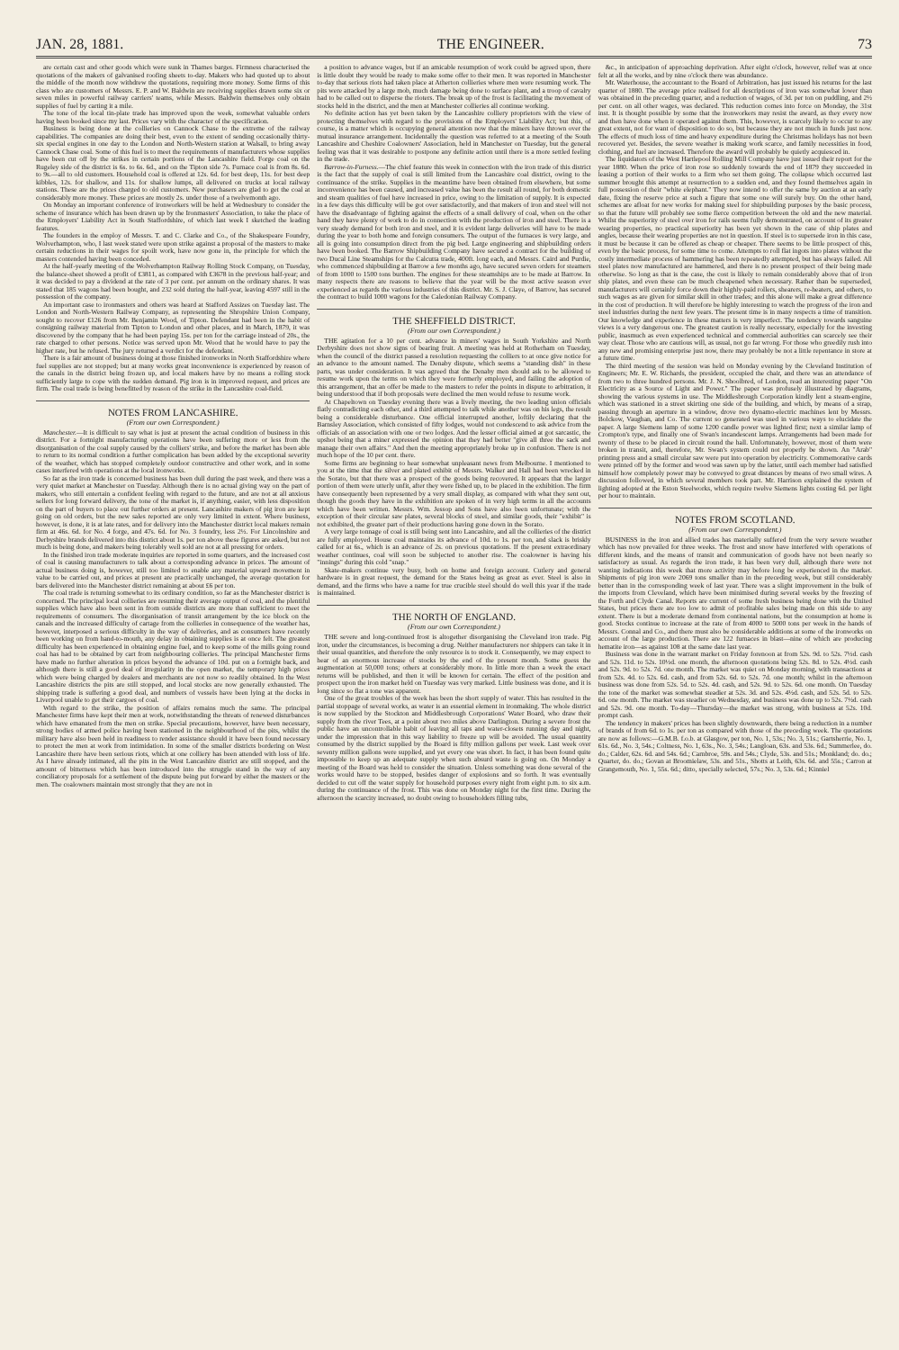JAN. 28, 1881. THE ENGINEER. 73
are certain cast and other goods which were sunk in Thames barges. Firmness characterised the quotations of the makers of galvanised roofing sheets to-day. Makers who had quoted up to about the middle of the month now withdrew the quotations, requiring more money. Some firms of this class who are customers of Messrs. E. P. and W. Baldwin are receiving supplies drawn some six or seven miles in powerful railway carriers' teams, while Messrs. Baldwin themselves only obtain supplies of fuel by carting it a mile.
The tone of the local tin-plate trade has improved upon the week, somewhat valuable orders having been booked since my last. Prices vary with the character of the specification.
Business is being done at the collieries on Cannock Chase to the extreme of the railway capabilities. The companies are doing their best, even to the extent of sending occasionally thirty-six special engines in one day to the London and North-Western station at Walsall, to bring away Cannock Chase coal. Some of this fuel is to meet the requirements of manufacturers whose supplies have been cut off by the strikes in certain portions of the Lancashire field. Forge coal on the Rugeley side of the district is 6s. to 6s. 6d., and on the Tipton side 7s. Furnace coal is from 8s. 6d. to 9s.—all to old customers. Household coal is offered at 12s. 6d. for best deep, 11s. for best deep kibbles, 12s. for shallow, and 11s. for shallow lumps, all delivered on trucks at local railway stations. These are the prices charged to old customers. New purchasers are glad to get the coal at considerably more money. These prices are mostly 2s. under those of a twelvemonth ago.
On Monday an important conference of ironworkers will be held at Wednesbury to consider the scheme of insurance which has been drawn up by the Ironmasters' Association, to take the place of the Employers' Liability Act in South Staffordshire, of which last week I sketched the leading features.
The founders in the employ of Messrs. T. and C. Clarke and Co., of the Shakespeare Foundry, Wolverhampton, who, I last week stated were upon strike against a proposal of the masters to make certain reductions in their wages for spoilt work, have now gone in, the principle for which the masters contended having been conceded.
At the half-yearly meeting of the Wolverhampton Railway Rolling Stock Company, on Tuesday, the balance-sheet showed a profit of £3811, as compared with £3678 in the previous half-year; and it was decided to pay a dividend at the rate of 3 per cent. per annum on the ordinary shares. It was stated that 185 wagons had been bought, and 232 sold during the half-year, leaving 4597 still in the possession of the company.
An important case to ironmasters and others was heard at Stafford Assizes on Tuesday last. The London and North-Western Railway Company, as representing the Shropshire Union Company, sought to recover £126 from Mr. Benjamin Wood, of Tipton. Defendant had been in the habit of consigning railway material from Tipton to London and other places, and in March, 1879, it was discovered by the company that he had been paying 15s. per ton for the carriage instead of 20s., the rate charged to other persons. Notice was served upon Mr. Wood that he would have to pay the higher rate, but he refused. The jury returned a verdict for the defendant.
There is a fair amount of business doing at those finished ironworks in North Staffordshire where fuel supplies are not stopped; but at many works great inconvenience is experienced by reason of the canals in the district being frozen up, and local makers have by no means a rolling stock sufficiently large to cope with the sudden demand. Pig iron is in improved request, and prices are firm. The coal trade is being benefitted by reason of the strike in the Lancashire coal-field.
NOTES FROM LANCASHIRE.
(From our own Correspondent.)
Manchester.—It is difficult to say what is just at present the actual condition of business in this district. For a fortnight manufacturing operations have been suffering more or less from the disorganisation of the coal supply caused by the colliers' strike, and before the market has been able to return to its normal condition a further complication has been added by the exceptional severity of the weather, which has stopped completely outdoor constructive and other work, and in some cases interfered with operations at the local ironworks.
So far as the iron trade is concerned business has been dull during the past week, and there was a very quiet market at Manchester on Tuesday. Although there is no actual giving way on the part of makers, who still entertain a confident feeling with regard to the future, and are not at all anxious sellers for long forward delivery, the tone of the market is, if anything, easier, with less disposition on the part of buyers to place out further orders at present. Lancashire makers of pig iron are kept going on old orders, but the new sales reported are only very limited in extent. Where business, however, is done, it is at late rates, and for delivery into the Manchester district local makers remain firm at 46s. 6d. for No. 4 forge, and 47s. 6d. for No. 3 foundry, less 2½. For Lincolnshire and Derbyshire brands delivered into this district about 1s. per ton above these figures are asked, but not much is being done, and makers being tolerably well sold are not at all pressing for orders.
In the finished iron trade moderate inquiries are reported in some quarters, and the increased cost of coal is causing manufacturers to talk about a corresponding advance in prices. The amount of actual business doing is, however, still too limited to enable any material upward movement in value to be carried out, and prices at present are practically unchanged, the average quotation for bars delivered into the Manchester district remaining at about £6 per ton.
The coal trade is returning somewhat to its ordinary condition, so far as the Manchester district is concerned. The principal local collieries are resuming their average output of coal, and the plentiful supplies which have also been sent in from outside districts are more than sufficient to meet the requirements of consumers. The disorganisation of transit arrangement by the ice block on the canals and the increased difficulty of cartage from the collieries in consequence of the weather has, however, interposed a serious difficulty in the way of deliveries, and as consumers have recently been working on from hand-to-mouth, any delay in obtaining supplies is at once felt. The greatest difficulty has been experienced in obtaining engine fuel, and to keep some of the mills going round coal has had to be obtained by cart from neighbouring collieries. The principal Manchester firms have made no further alteration in prices beyond the advance of 10d. put on a fortnight back, and although there is still a good deal of irregularity in the open market, the temporary high prices which were being charged by dealers and merchants are not now so readily obtained. In the West Lancashire districts the pits are still stopped, and local stocks are now generally exhausted. The shipping trade is suffering a good deal, and numbers of vessels have been lying at the docks in Liverpool unable to get their cargoes of coal.
With regard to the strike, the position of affairs remains much the same. The principal Manchester firms have kept their men at work, notwithstanding the threats of renewed disturbances which have emanated from the men on strike. Special precautions, however, have been necessary, strong bodies of armed police having been stationed in the neighbourhood of the pits, whilst the military have also been held in readiness to render assistance should it have been found necessary to protect the men at work from intimidation. In some of the smaller districts bordering on West Lancashire there have been serious riots, which at one colliery has been attended with loss of life. As I have already intimated, all the pits in the West Lancashire district are still stopped, and the amount of bitterness which has been introduced into the struggle stand in the way of any conciliatory proposals for a settlement of the dispute being put forward by either the masters or the men. The coalowners maintain most strongly that they are not in
a position to advance wages, but if an amicable resumption of work could be agreed upon, there is little doubt they would be ready to make some offer to their men. It was reported in Manchester to-day that serious riots had taken place at Atherton collieries where men were resuming work. The pits were attacked by a large mob, much damage being done to surface plant, and a troop of cavalry had to be called out to disperse the rioters. The break up of the frost is facilitating the movement of stocks held in the district, and the men at Manchester collieries all continue working.
No definite action has yet been taken by the Lancashire colliery proprietors with the view of protecting themselves with regard to the provisions of the Employers' Liability Act; but this, of course, is a matter which is occupying general attention now that the miners have thrown over the mutual insurance arrangement. Incidentally the question was referred to at a meeting of the South Lancashire and Cheshire Coalowners' Association, held in Manchester on Tuesday, but the general feeling was that it was desirable to postpone any definite action until there is a more settled feeling in the trade.
Barrow-in-Furness.—The chief feature this week in connection with the iron trade of this district is the fact that the supply of coal is still limited from the Lancashire coal district, owing to the continuance of the strike. Supplies in the meantime have been obtained from elsewhere, but some inconvenience has been caused, and increased value has been the result all round, for both domestic and steam qualities of fuel have increased in price, owing to the limitation of supply. It is expected in a few days this difficulty will be got over satisfactorily, and that makers of iron and steel will not have the disadvantage of fighting against the effects of a small delivery of coal, when on the other hand they have plenty of work to do in connection with the production of iron and steel. There is a very steady demand for both iron and steel, and it is evident large deliveries will have to be made during the year to both home and foreign consumers. The output of the furnaces is very large, and all is going into consumption direct from the pig bed. Large engineering and shipbuilding orders have been booked. The Barrow Shipbuilding Company have secured a contract for the building of two Ducal Line Steamships for the Calcutta trade, 400ft. long each, and Messrs. Caird and Purdie, who commenced shipbuilding at Barrow a few months ago, have secured seven orders for steamers of from 1000 to 1500 tons burthen. The engines for these steamships are to be made at Barrow. In many respects there are reasons to believe that the year will be the most active season ever experienced as regards the various industries of this district. Mr. S. J. Claye, of Barrow, has secured the contract to build 1000 wagons for the Caledonian Railway Company.
THE SHEFFIELD DISTRICT.
(From our own Correspondent.)
THE agitation for a 10 per cent. advance in miners' wages in South Yorkshire and North Derbyshire does not show signs of bearing fruit. A meeting was held at Rotherham on Tuesday, when the council of the district passed a resolution requesting the colliers to at once give notice for an advance to the amount named. The Denaby dispute, which seems a "standing dish" in these parts, was under consideration. It was agreed that the Denaby men should ask to be allowed to resume work upon the terms on which they were formerly employed, and failing the adoption of this arrangement, that an offer be made to the masters to refer the points in dispute to arbitration, it being understood that if both proposals were declined the men would refuse to resume work.
At Chapeltown on Tuesday evening there was a lively meeting, the two leading union officials flatly contradicting each other, and a third attempted to talk while another was on his legs, the result being a considerable disturbance. One official interrupted another, loftily declaring that the Barnsley Association, which consisted of fifty lodges, would not condescend to ask advice from the officials of an association with one or two lodges. And the lesser official aimed at got sarcastic, the upshot being that a miner expressed the opinion that they had better "give all three the sack and manage their own affairs." And then the meeting appropriately broke up in confusion. There is not much hope of the 10 per cent. there.
Some firms are beginning to hear somewhat unpleasant news from Melbourne. I mentioned to you at the time that the silver and plated exhibit of Messrs. Walker and Hall had been wrecked in the Sorato, but that there was a prospect of the goods being recovered. It appears that the larger portion of them were utterly unfit, after they were fished up, to be placed in the exhibition. The firm have consequently been represented by a very small display, as compared with what they sent out, though the goods they have in the exhibition are spoken of in very high terms in all the accounts which have been written. Messrs. Wm. Jessop and Sons have also been unfortunate; with the exception of their circular saw plates, several blocks of steel, and similar goods, their "exhibit" is not exhibited, the greater part of their productions having gone down in the Sorato.
A very large tonnage of coal is still being sent into Lancashire, and all the collieries of the district are fully employed. House coal maintains its advance of 10d. to 1s. per ton, and slack is briskly called for at 6s., which is an advance of 2s. on previous quotations. If the present extraordinary weather continues, coal will soon be subjected to another rise. The coalowner is having his "innings" during this cold "snap."
Skate-makers continue very busy, both on home and foreign account. Cutlery and general hardware is in great request, the demand for the States being as great as ever. Steel is also in demand, and the firms who have a name for true crucible steel should do well this year if the trade is maintained.
THE NORTH OF ENGLAND.
(From our own Correspondent.)
THE severe and long-continued frost is altogether disorganising the Cleveland iron trade. Pig iron, under the circumstances, is becoming a drug. Neither manufacturers nor shippers can take it in their usual quantities, and therefore the only resource is to stock it. Consequently, we may expect to hear of an enormous increase of stocks by the end of the present month. Some guess the augmentation at 50,000 tons; others at considerably more. In little more than a week the exact returns will be published, and then it will be known for certain. The effect of the position and prospect upon the iron market held on Tuesday was very marked. Little business was done, and it is long since so flat a tone was apparent.
One of the great troubles of the week has been the short supply of water. This has resulted in the partial stoppage of several works, as water is an essential element in ironmaking. The whole district is now supplied by the Stockton and Middlesbrough Corporations' Water Board, who draw their supply from the river Tees, at a point about two miles above Darlington. During a severe frost the public have an uncontrollable habit of leaving all taps and water-closets running day and night, under the impression that in this way liability to freeze up will be avoided. The usual quantity consumed by the district supplied by the Board is fifty million gallons per week. Last week over seventy million gallons were supplied, and yet every one was short. In fact, it has been found quite impossible to keep up an adequate supply when such absurd waste is going on. On Monday a meeting of the Board was held to consider the situation. Unless something was done several of the works would have to be stopped, besides danger of explosions and so forth. It was eventually decided to cut off the water supply for household purposes every night from eight p.m. to six a.m. during the continuance of the frost. This was done on Monday night for the first time. During the afternoon the scarcity increased, no doubt owing to householders filling tubs,
&c., in anticipation of approaching deprivation. After eight o'clock, however, relief was at once felt at all the works, and by nine o'clock there was abundance.
Mr. Waterhouse, the accountant to the Board of Arbitration, has just issued his returns for the last quarter of 1880. The average price realised for all descriptions of iron was somewhat lower than was obtained in the preceding quarter, and a reduction of wages, of 3d. per ton on puddling, and 2½ per cent. on all other wages, was declared. This reduction comes into force on Monday, the 31st inst. It is thought possible by some that the ironworkers may resist the award, as they every now and then have done when it operated against them. This, however, is scarcely likely to occur to any great extent, not for want of disposition to do so, but because they are not much in funds just now. The effects of much loss of time and heavy expenditure during the Christmas holidays has not been recovered yet. Besides, the severe weather is making work scarce, and family necessities in food, clothing, and fuel are increased. Therefore the award will probably be quietly acquiesced in.
The liquidators of the West Hartlepool Rolling Mill Company have just issued their report for the year 1880. When the price of iron rose so suddenly towards the end of 1879 they succeeded in leasing a portion of their works to a firm who set them going. The collapse which occurred last summer brought this attempt at resurrection to a sudden end, and they found themselves again in full possession of their "white elephant." They now intend to offer the same by auction at an early date, fixing the reserve price at such a figure that some one will surely buy. On the other hand, schemes are afloat for new works for making steel for shipbuilding purposes by the basic process, so that the future will probably see some fierce competition between the old and the new material. Whilst the superiority of steel over iron for rails seems fully demonstrated, on account of its greater wearing properties, no practical superiority has been yet shown in the case of ship plates and angles, because their wearing properties are not in question. If steel is to supersede iron in this case, it must be because it can be offered as cheap or cheaper. There seems to be little prospect of this, even by the basic process, for some time to come. Attempts to roll flat ingots into plates without the costly intermediate process of hammering has been repeatedly attempted, but has always failed. All steel plates now manufactured are hammered, and there is no present prospect of their being made otherwise. So long as that is the case, the cost is likely to remain considerably above that of iron ship plates, and even these can be much cheapened when necessary. Rather than be superseded, manufacturers will certainly force down their highly-paid rollers, shearers, re-heaters, and others, to such wages as are given for similar skill in other trades; and this alone will make a great difference in the cost of production. It will therefore be highly interesting to watch the progress of the iron and steel industries during the next few years. The present time is in many respects a time of transition. Our knowledge and experience in these matters is very imperfect. The tendency towards sanguine views is a very dangerous one. The greatest caution is really necessary, especially for the investing public, inasmuch as even experienced technical and commercial authorities can scarcely see their way clear. Those who are cautious will, as usual, not go far wrong. For those who greedily rush into any new and promising enterprise just now, there may probably be not a little repentance in store at a future time.
The third meeting of the session was held on Monday evening by the Cleveland Institution of Engineers; Mr. E. W. Richards, the president, occupied the chair, and there was an attendance of from two to three hundred persons. Mr. J. N. Shoolbred, of London, read an interesting paper "On Electricity as a Source of Light and Power." The paper was profusely illustrated by diagrams, showing the various systems in use. The Middlesbrough Corporation kindly lent a steam-engine, which was stationed in a street skirting one side of the building, and which, by means of a strap, passing through an aperture in a window, drove two dynamo-electric machines lent by Messrs. Bolckow, Vaughan, and Co. The current so generated was used in various ways to elucidate the paper. A large Siemens lamp of some 1200 candle power was lighted first; next a similar lamp of Crompton's type, and finally one of Swan's incandescent lamps. Arrangements had been made for twenty of these to be placed in circuit round the hall. Unfortunately, however, most of them were broken in transit, and, therefore, Mr. Swan's system could not properly be shown. An "Arab" printing press and a small circular saw were put into operation by electricity. Commemorative cards were printed off by the former and wood was sawn up by the latter, until each member had satisfied himself how completely power may be conveyed to great distances by means of two small wires. A discussion followed, in which several members took part. Mr. Harrison explained the system of lighting adopted at the Eston Steelworks, which require twelve Siemens lights costing 6d. per light per hour to maintain.
NOTES FROM SCOTLAND.
(From our own Correspondent.)
BUSINESS in the iron and allied trades has materially suffered from the very severe weather which has now prevailed for three weeks. The frost and snow have interfered with operations of different kinds, and the means of transit and communication of goods have not been nearly so satisfactory as usual. As regards the iron trade, it has been very dull, although there were not wanting indications this week that more activity may before long be experienced in the market. Shipments of pig iron were 2069 tons smaller than in the preceding week, but still considerably better than in the corresponding week of last year. There was a slight improvement in the bulk of the imports from Cleveland, which have been minimised during several weeks by the freezing of the Forth and Clyde Canal. Reports are current of some fresh business being done with the United States, but prices there are too low to admit of profitable sales being made on this side to any extent. There is but a moderate demand from continental nations, but the consumption at home is good. Stocks continue to increase at the rate of from 4000 to 5000 tons per week in the hands of Messrs. Connal and Co., and there must also be considerable additions at some of the ironworks on account of the large production. There are 122 furnaces in blast—nine of which are producing hematite iron—as against 108 at the same date last year.
Business was done in the warrant market on Friday forenoon at from 52s. 9d. to 52s. 7½d. cash and 52s. 11d. to 52s. 10½d. one month, the afternoon quotations being 52s. 8d. to 52s. 4½d. cash and 52s. 9d. to 52s. 7d. one month. The market was quiet on Monday morning, with transactions at from 52s. 4d. to 52s. 6d. cash, and from 52s. 6d. to 52s. 7d. one month; whilst in the afternoon business was done from 52s. 5d. to 52s. 4d. cash, and 52s. 9d. to 52s. 6d. one month. On Tuesday the tone of the market was somewhat steadier at 52s. 3d. and 52s. 4½d. cash, and 52s. 5d. to 52s. 6d. one month. The market was steadier on Wednesday, and business was done up to 52s. 7½d. cash and 52s. 9d. one month. To-day—Thursday—the market was strong, with business at 52s. 10d. prompt cash.
The tendency in makers' prices has been slightly downwards, there being a reduction in a number of brands of from 6d. to 1s. per ton as compared with those of the preceding week. The quotations are now as follows:—G.M.B. f.o.b. at Glasgow, per ton, No. 1, 53s.; No. 3, 51s.; Gartsherrie, No. 1, 61s. 6d., No. 3, 54s.; Coltness, No. 1, 63s., No. 3, 54s.; Langloan, 63s. and 53s. 6d.; Summerlee, do. do.; Calder, 62s. 6d. and 54s. 6d.; Carnbroe, 59s. and 54s.; Clyde, 53s. and 51s.; Monkland; do. do.; Quarter, do. do.; Govan at Broomielaw, 53s. and 51s., Shotts at Leith, 63s. 6d. and 55s.; Carron at Grangemouth, No. 1, 55s. 6d.; ditto, specially selected, 57s.; No. 3, 53s. 6d.; Kinniel